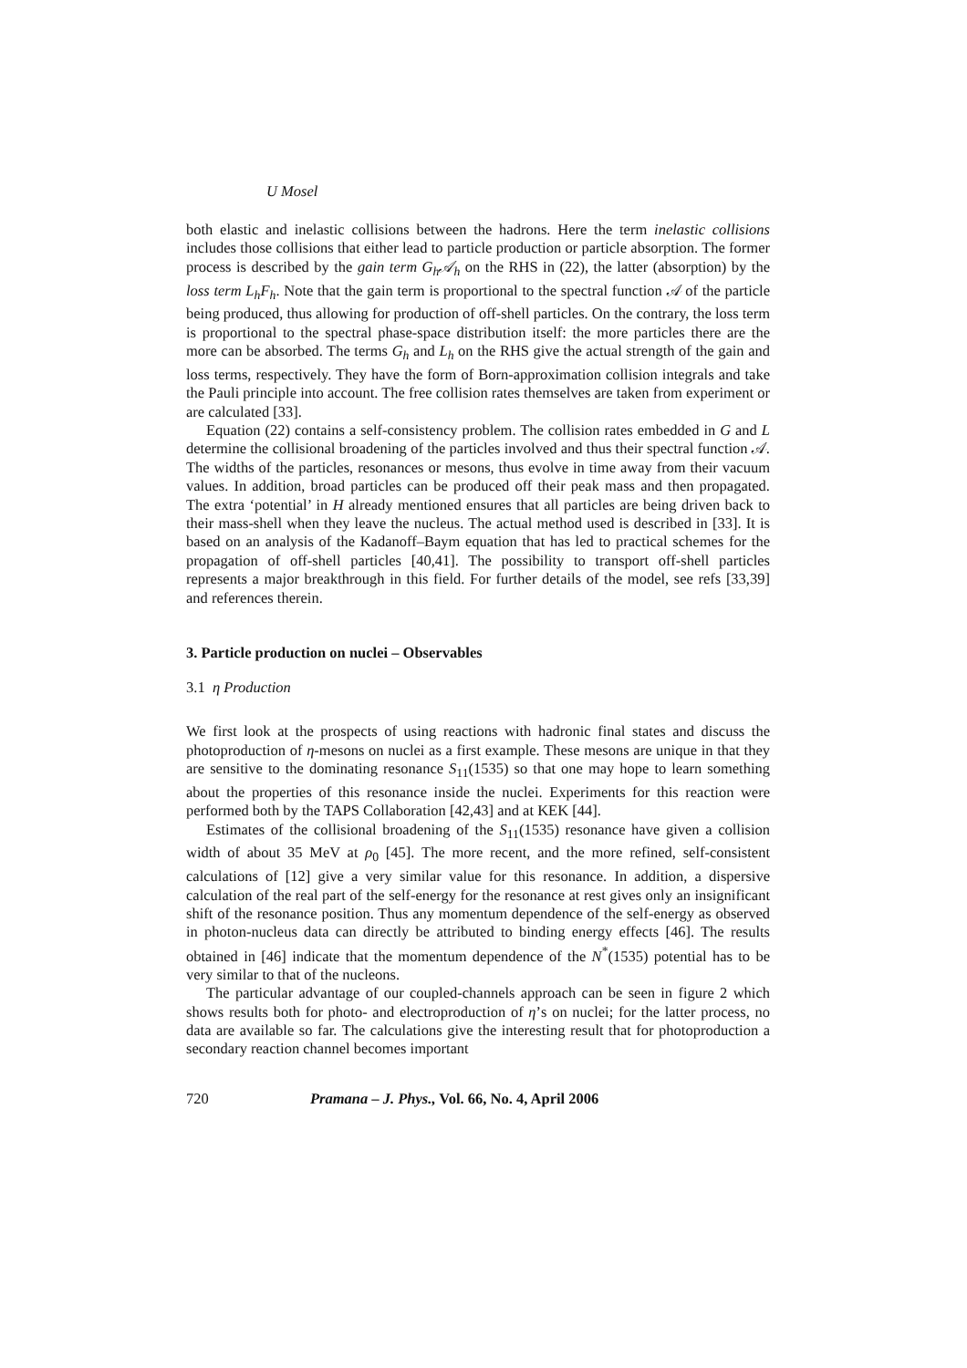U Mosel
both elastic and inelastic collisions between the hadrons. Here the term inelastic collisions includes those collisions that either lead to particle production or particle absorption. The former process is described by the gain term G<sub>h</sub>𝒜<sub>h</sub> on the RHS in (22), the latter (absorption) by the loss term L<sub>h</sub>F<sub>h</sub>. Note that the gain term is proportional to the spectral function 𝒜 of the particle being produced, thus allowing for production of off-shell particles. On the contrary, the loss term is proportional to the spectral phase-space distribution itself: the more particles there are the more can be absorbed. The terms G<sub>h</sub> and L<sub>h</sub> on the RHS give the actual strength of the gain and loss terms, respectively. They have the form of Born-approximation collision integrals and take the Pauli principle into account. The free collision rates themselves are taken from experiment or are calculated [33].
Equation (22) contains a self-consistency problem. The collision rates embedded in G and L determine the collisional broadening of the particles involved and thus their spectral function 𝒜. The widths of the particles, resonances or mesons, thus evolve in time away from their vacuum values. In addition, broad particles can be produced off their peak mass and then propagated. The extra ‘potential’ in H already mentioned ensures that all particles are being driven back to their mass-shell when they leave the nucleus. The actual method used is described in [33]. It is based on an analysis of the Kadanoff–Baym equation that has led to practical schemes for the propagation of off-shell particles [40,41]. The possibility to transport off-shell particles represents a major breakthrough in this field. For further details of the model, see refs [33,39] and references therein.
3. Particle production on nuclei – Observables
3.1 η Production
We first look at the prospects of using reactions with hadronic final states and discuss the photoproduction of η-mesons on nuclei as a first example. These mesons are unique in that they are sensitive to the dominating resonance S<sub>11</sub>(1535) so that one may hope to learn something about the properties of this resonance inside the nuclei. Experiments for this reaction were performed both by the TAPS Collaboration [42,43] and at KEK [44].
Estimates of the collisional broadening of the S<sub>11</sub>(1535) resonance have given a collision width of about 35 MeV at ρ<sub>0</sub> [45]. The more recent, and the more refined, self-consistent calculations of [12] give a very similar value for this resonance. In addition, a dispersive calculation of the real part of the self-energy for the resonance at rest gives only an insignificant shift of the resonance position. Thus any momentum dependence of the self-energy as observed in photon-nucleus data can directly be attributed to binding energy effects [46]. The results obtained in [46] indicate that the momentum dependence of the N<sup>*</sup>(1535) potential has to be very similar to that of the nucleons.
The particular advantage of our coupled-channels approach can be seen in figure 2 which shows results both for photo- and electroproduction of η’s on nuclei; for the latter process, no data are available so far. The calculations give the interesting result that for photoproduction a secondary reaction channel becomes important
720 Pramana – J. Phys., Vol. 66, No. 4, April 2006